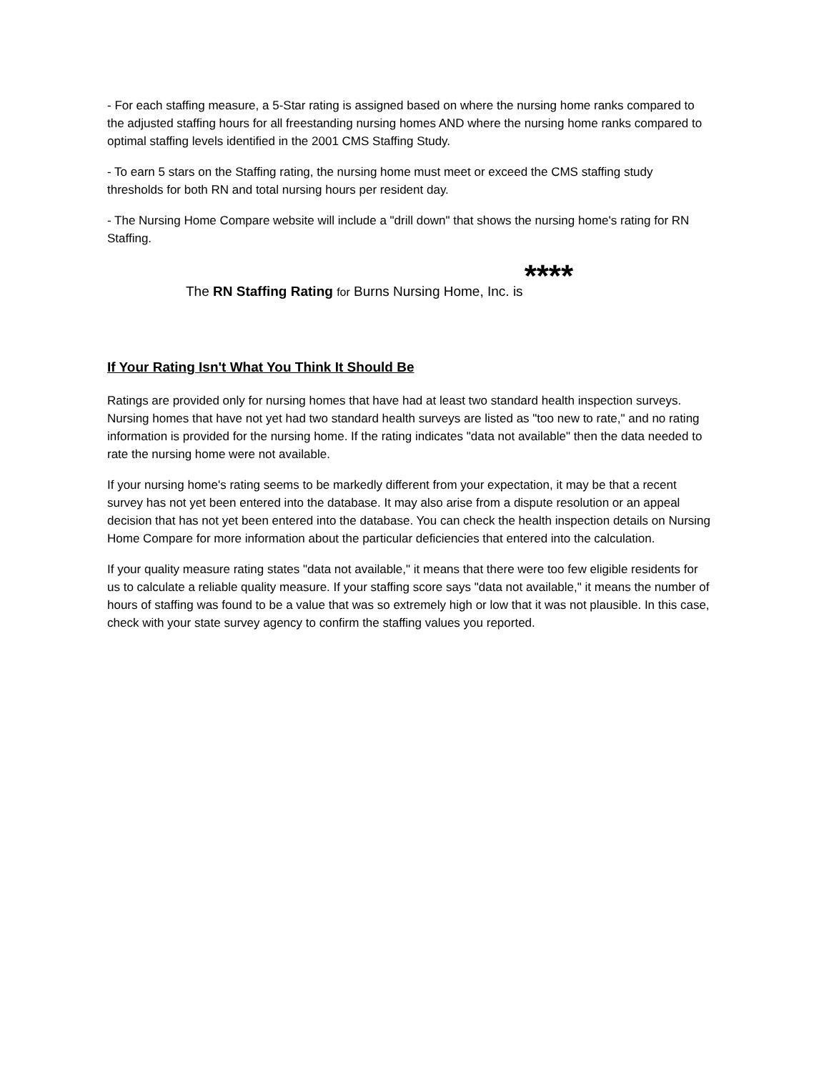- For each staffing measure, a 5-Star rating is assigned based on where the nursing home ranks compared to the adjusted staffing hours for all freestanding nursing homes AND where the nursing home ranks compared to optimal staffing levels identified in the 2001 CMS Staffing Study.
- To earn 5 stars on the Staffing rating, the nursing home must meet or exceed the CMS staffing study thresholds for both RN and total nursing hours per resident day.
- The Nursing Home Compare website will include a "drill down" that shows the nursing home's rating for RN Staffing.
The RN Staffing Rating for Burns Nursing Home, Inc. is ****
If Your Rating Isn't What You Think It Should Be
Ratings are provided only for nursing homes that have had at least two standard health inspection surveys. Nursing homes that have not yet had two standard health surveys are listed as "too new to rate," and no rating information is provided for the nursing home. If the rating indicates "data not available" then the data needed to rate the nursing home were not available.
If your nursing home's rating seems to be markedly different from your expectation, it may be that a recent survey has not yet been entered into the database. It may also arise from a dispute resolution or an appeal decision that has not yet been entered into the database. You can check the health inspection details on Nursing Home Compare for more information about the particular deficiencies that entered into the calculation.
If your quality measure rating states "data not available," it means that there were too few eligible residents for us to calculate a reliable quality measure. If your staffing score says "data not available," it means the number of hours of staffing was found to be a value that was so extremely high or low that it was not plausible. In this case, check with your state survey agency to confirm the staffing values you reported.